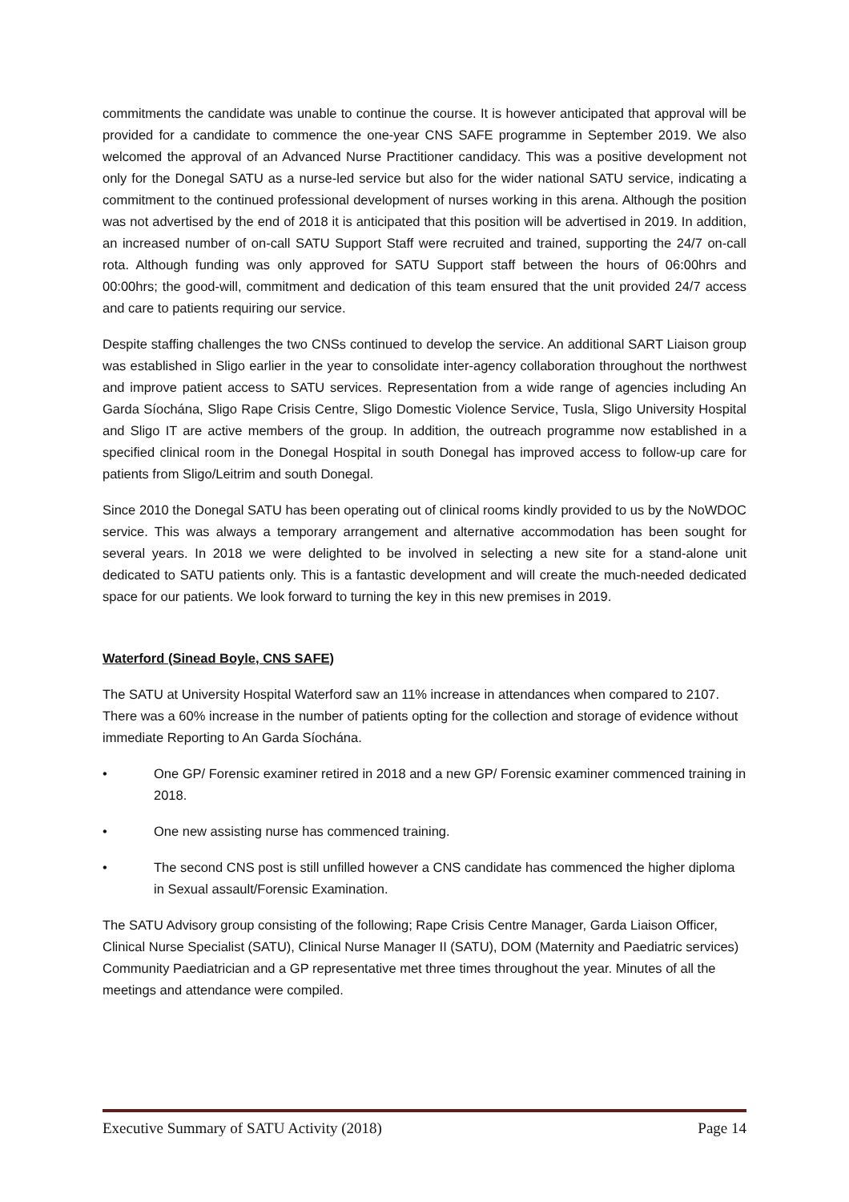commitments the candidate was unable to continue the course. It is however anticipated that approval will be provided for a candidate to commence the one-year CNS SAFE programme in September 2019. We also welcomed the approval of an Advanced Nurse Practitioner candidacy. This was a positive development not only for the Donegal SATU as a nurse-led service but also for the wider national SATU service, indicating a commitment to the continued professional development of nurses working in this arena. Although the position was not advertised by the end of 2018 it is anticipated that this position will be advertised in 2019. In addition, an increased number of on-call SATU Support Staff were recruited and trained, supporting the 24/7 on-call rota. Although funding was only approved for SATU Support staff between the hours of 06:00hrs and 00:00hrs; the good-will, commitment and dedication of this team ensured that the unit provided 24/7 access and care to patients requiring our service.
Despite staffing challenges the two CNSs continued to develop the service. An additional SART Liaison group was established in Sligo earlier in the year to consolidate inter-agency collaboration throughout the northwest and improve patient access to SATU services. Representation from a wide range of agencies including An Garda Síochána, Sligo Rape Crisis Centre, Sligo Domestic Violence Service, Tusla, Sligo University Hospital and Sligo IT are active members of the group. In addition, the outreach programme now established in a specified clinical room in the Donegal Hospital in south Donegal has improved access to follow-up care for patients from Sligo/Leitrim and south Donegal.
Since 2010 the Donegal SATU has been operating out of clinical rooms kindly provided to us by the NoWDOC service. This was always a temporary arrangement and alternative accommodation has been sought for several years. In 2018 we were delighted to be involved in selecting a new site for a stand-alone unit dedicated to SATU patients only. This is a fantastic development and will create the much-needed dedicated space for our patients. We look forward to turning the key in this new premises in 2019.
Waterford (Sinead Boyle, CNS SAFE)
The SATU at University Hospital Waterford saw an 11% increase in attendances when compared to 2107. There was a 60% increase in the number of patients opting for the collection and storage of evidence without immediate Reporting to An Garda Síochána.
• One GP/ Forensic examiner retired in 2018 and a new GP/ Forensic examiner commenced training in 2018.
• One new assisting nurse has commenced training.
• The second CNS post is still unfilled however a CNS candidate has commenced the higher diploma in Sexual assault/Forensic Examination.
The SATU Advisory group consisting of the following; Rape Crisis Centre Manager, Garda Liaison Officer, Clinical Nurse Specialist (SATU), Clinical Nurse Manager II (SATU), DOM (Maternity and Paediatric services) Community Paediatrician and a GP representative met three times throughout the year. Minutes of all the meetings and attendance were compiled.
Executive Summary of SATU Activity (2018) Page 14